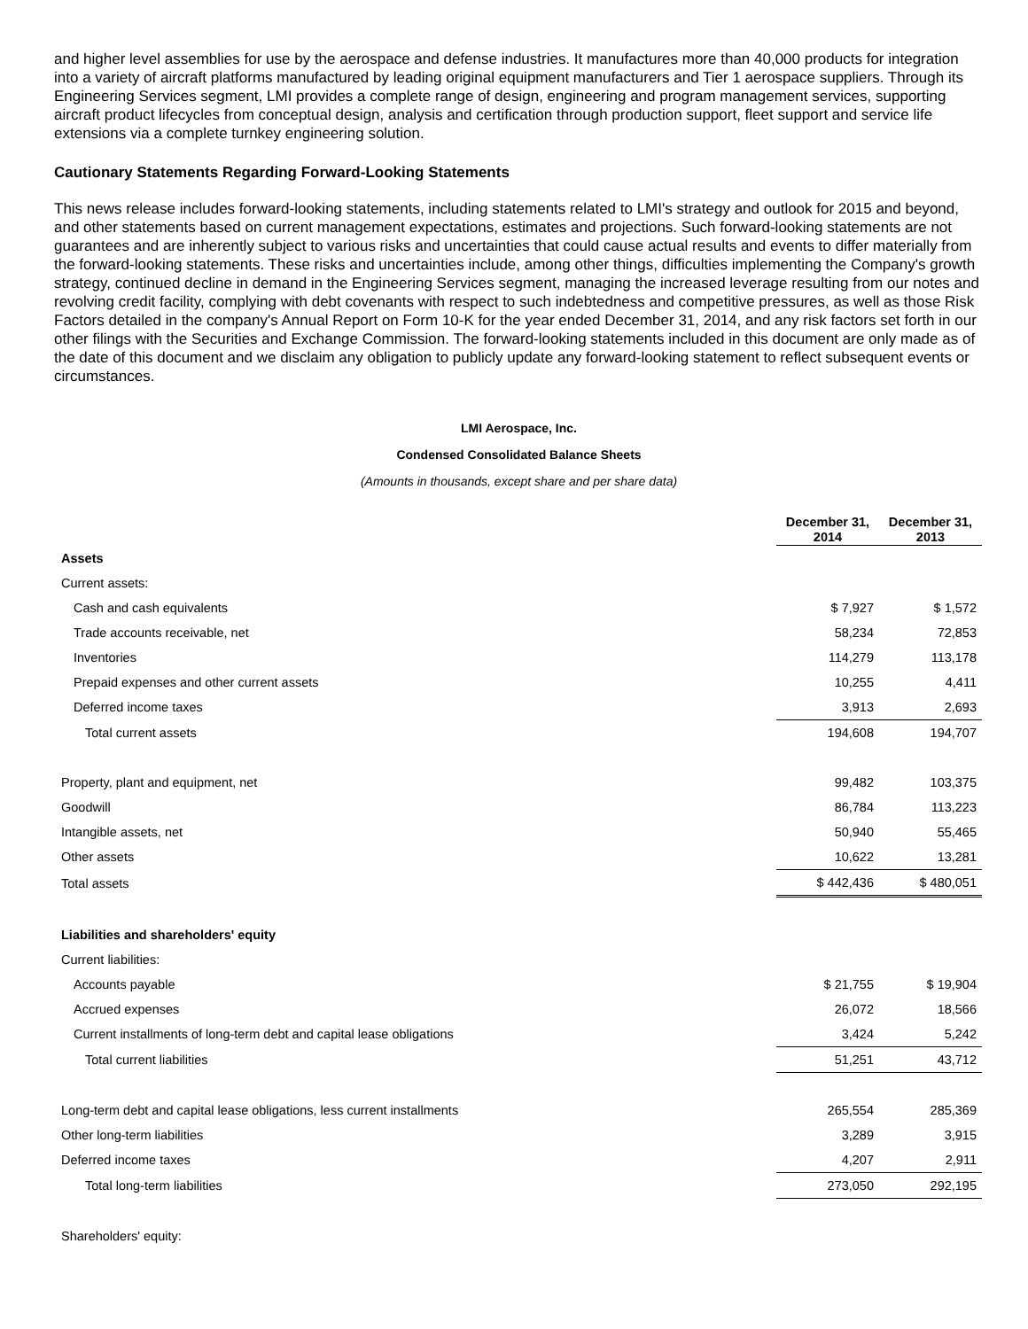and higher level assemblies for use by the aerospace and defense industries. It manufactures more than 40,000 products for integration into a variety of aircraft platforms manufactured by leading original equipment manufacturers and Tier 1 aerospace suppliers. Through its Engineering Services segment, LMI provides a complete range of design, engineering and program management services, supporting aircraft product lifecycles from conceptual design, analysis and certification through production support, fleet support and service life extensions via a complete turnkey engineering solution.
Cautionary Statements Regarding Forward-Looking Statements
This news release includes forward-looking statements, including statements related to LMI's strategy and outlook for 2015 and beyond, and other statements based on current management expectations, estimates and projections. Such forward-looking statements are not guarantees and are inherently subject to various risks and uncertainties that could cause actual results and events to differ materially from the forward-looking statements. These risks and uncertainties include, among other things, difficulties implementing the Company's growth strategy, continued decline in demand in the Engineering Services segment, managing the increased leverage resulting from our notes and revolving credit facility, complying with debt covenants with respect to such indebtedness and competitive pressures, as well as those Risk Factors detailed in the company's Annual Report on Form 10-K for the year ended December 31, 2014, and any risk factors set forth in our other filings with the Securities and Exchange Commission. The forward-looking statements included in this document are only made as of the date of this document and we disclaim any obligation to publicly update any forward-looking statement to reflect subsequent events or circumstances.
LMI Aerospace, Inc.
Condensed Consolidated Balance Sheets
(Amounts in thousands, except share and per share data)
| | December 31, 2014 | December 31, 2013 |
| --- | --- | --- |
| Assets | | |
| Current assets: | | |
| Cash and cash equivalents | $ 7,927 | $ 1,572 |
| Trade accounts receivable, net | 58,234 | 72,853 |
| Inventories | 114,279 | 113,178 |
| Prepaid expenses and other current assets | 10,255 | 4,411 |
| Deferred income taxes | 3,913 | 2,693 |
| Total current assets | 194,608 | 194,707 |
| Property, plant and equipment, net | 99,482 | 103,375 |
| Goodwill | 86,784 | 113,223 |
| Intangible assets, net | 50,940 | 55,465 |
| Other assets | 10,622 | 13,281 |
| Total assets | $ 442,436 | $ 480,051 |
| Liabilities and shareholders' equity | | |
| Current liabilities: | | |
| Accounts payable | $ 21,755 | $ 19,904 |
| Accrued expenses | 26,072 | 18,566 |
| Current installments of long-term debt and capital lease obligations | 3,424 | 5,242 |
| Total current liabilities | 51,251 | 43,712 |
| Long-term debt and capital lease obligations, less current installments | 265,554 | 285,369 |
| Other long-term liabilities | 3,289 | 3,915 |
| Deferred income taxes | 4,207 | 2,911 |
| Total long-term liabilities | 273,050 | 292,195 |
| Shareholders' equity: | | |